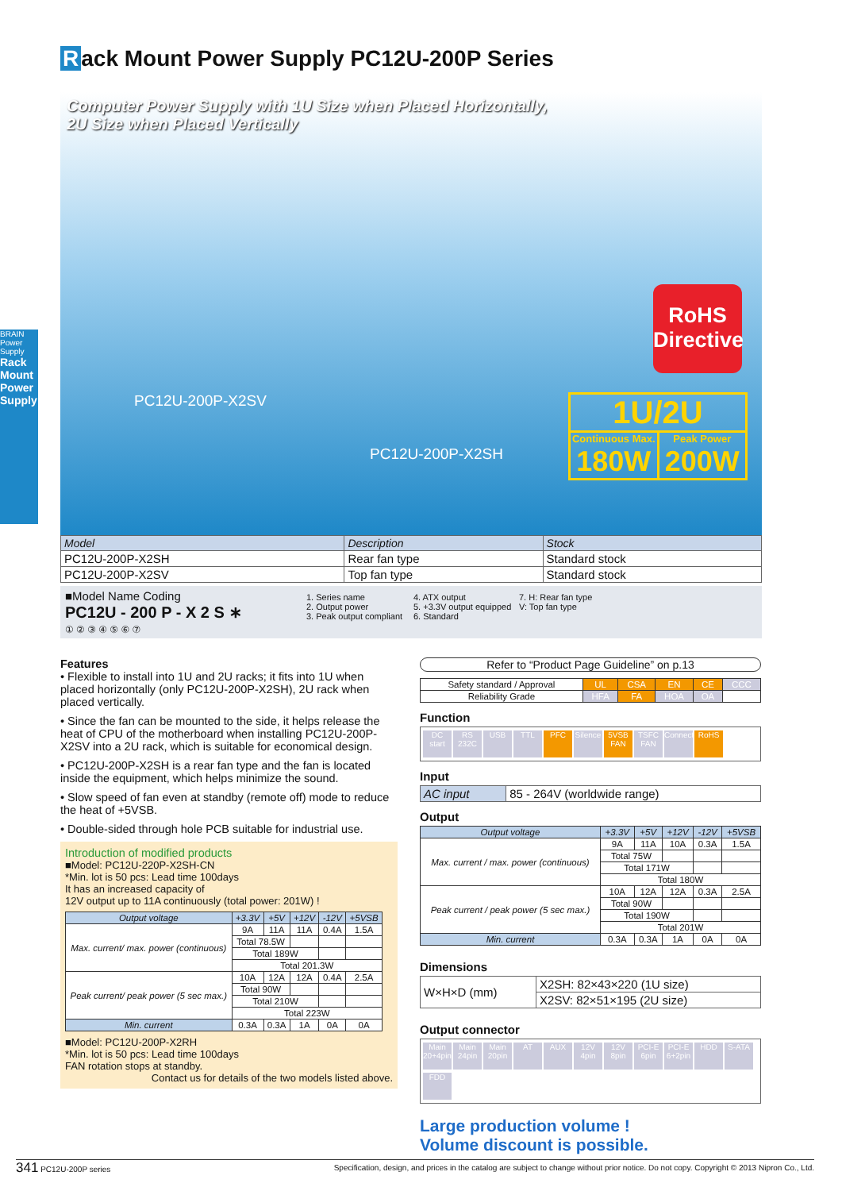BRAIN Power Supply
Rack Mount Power Supply
Rack Mount Power Supply PC12U-200P Series
Computer Power Supply with 1U Size when Placed Horizontally,
2U Size when Placed Vertically
PC12U-200P-X2SV
PC12U-200P-X2SH
RoHS
Directive
1U/2U
Continuous Max.
180W
Peak Power
200W
| Model | Description | Stock |
| --- | --- | --- |
| PC12U-200P-X2SH | Rear fan type | Standard stock |
| PC12U-200P-X2SV | Top fan type | Standard stock |
■Model Name Coding
PC12U - 200 P - X 2 S ∗
① ② ③ ④ ⑤ ⑥ ⑦
1. Series name
2. Output power
3. Peak output compliant
4. ATX output
5. +3.3V output equipped
6. Standard
7. H: Rear fan type
V: Top fan type
Features
• Flexible to install into 1U and 2U racks; it fits into 1U when placed horizontally (only PC12U-200P-X2SH), 2U rack when placed vertically.
• Since the fan can be mounted to the side, it helps release the heat of CPU of the motherboard when installing PC12U-200P-X2SV into a 2U rack, which is suitable for economical design.
• PC12U-200P-X2SH is a rear fan type and the fan is located inside the equipment, which helps minimize the sound.
• Slow speed of fan even at standby (remote off) mode to reduce the heat of +5VSB.
• Double-sided through hole PCB suitable for industrial use.
Introduction of modified products
■Model: PC12U-220P-X2SH-CN
*Min. lot is 50 pcs: Lead time 100days
It has an increased capacity of
12V output up to 11A continuously (total power: 201W) !
| Output voltage | +3.3V | +5V | +12V | -12V | +5VSB |
| --- | --- | --- | --- | --- | --- |
| Max. current/ max. power (continuous) | 9A | 11A | 11A | 0.4A | 1.5A |
| | Total 78.5W | | | | |
| | Total 189W | | | | |
| | Total 201.3W | | | | |
| Peak current/ peak power (5 sec max.) | 10A | 12A | 12A | 0.4A | 2.5A |
| | Total 90W | | | | |
| | Total 210W | | | | |
| | Total 223W | | | | |
| Min. current | 0.3A | 0.3A | 1A | 0A | 0A |
■Model: PC12U-200P-X2RH
*Min. lot is 50 pcs: Lead time 100days
FAN rotation stops at standby.
Contact us for details of the two models listed above.
Refer to “Product Page Guideline” on p.13
| Safety standard / Approval | UL | CSA | EN | CE | CCC |
| Reliability Grade | HFA | FA | HOA | OA | |
Function
DC start RS 232C USB TTL PFC Silence 5VSB FAN TSFC FAN Connection RoHS
Input
| AC input | 85 - 264V (worldwide range) |
Output
| Output voltage | +3.3V | +5V | +12V | -12V | +5VSB |
| --- | --- | --- | --- | --- | --- |
| Max. current / max. power (continuous) | 9A | 11A | 10A | 0.3A | 1.5A |
| | Total 75W | | | | |
| | Total 171W | | | | |
| | Total 180W | | | | |
| Peak current / peak power (5 sec max.) | 10A | 12A | 12A | 0.3A | 2.5A |
| | Total 90W | | | | |
| | Total 190W | | | | |
| | Total 201W | | | | |
| Min. current | 0.3A | 0.3A | 1A | 0A | 0A |
Dimensions
| W×H×D (mm) | X2SH: 82×43×220 (1U size) |
| | X2SV: 82×51×195 (2U size) |
Output connector
Main 20+4pin Main 24pin Main 20pin AT AUX 12V 4pin 12V 8pin PCI-E 6pin PCI-E 6+2pin HDD S-ATA FDD
Large production volume !
Volume discount is possible.
341 PC12U-200P series Specification, design, and prices in the catalog are subject to change without prior notice. Do not copy. Copyright © 2013 Nipron Co., Ltd.